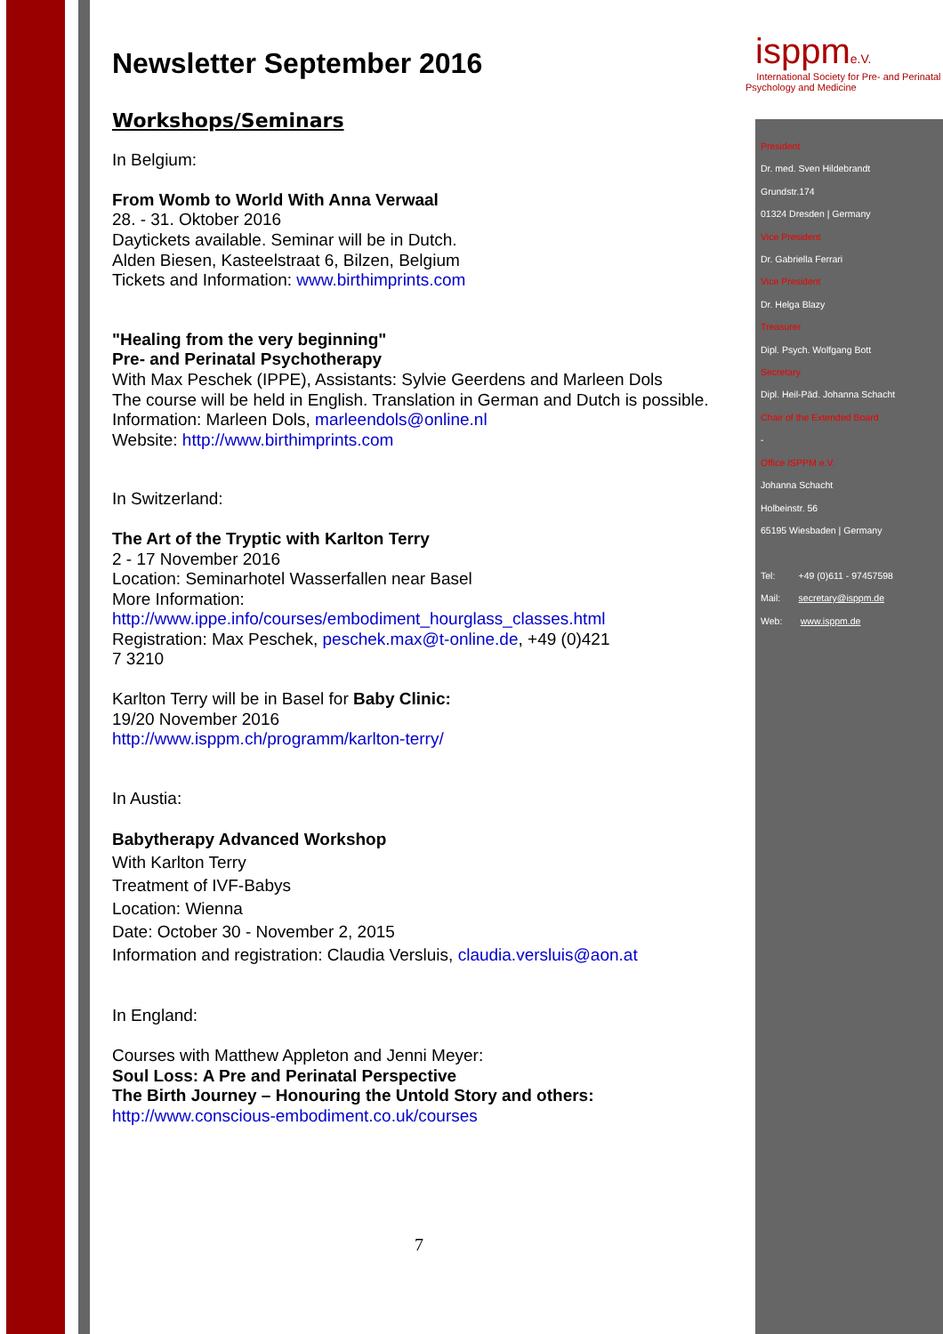isppme.V.
International Society for Pre- and Perinatal Psychology and Medicine
Newsletter September 2016
Workshops/Seminars
In Belgium:
From Womb to World With Anna Verwaal
28. - 31. Oktober 2016
Daytickets available. Seminar will be in Dutch.
Alden Biesen, Kasteelstraat 6, Bilzen, Belgium
Tickets and Information: www.birthimprints.com
"Healing from the very beginning"
Pre- and Perinatal Psychotherapy
With Max Peschek (IPPE), Assistants: Sylvie Geerdens and Marleen Dols
The course will be held in English. Translation in German and Dutch is possible.
Information: Marleen Dols, marleendols@online.nl
Website: http://www.birthimprints.com
In Switzerland:
The Art of the Tryptic with Karlton Terry
2 - 17 November 2016
Location: Seminarhotel Wasserfallen near Basel
More Information:
http://www.ippe.info/courses/embodiment_hourglass_classes.html
Registration: Max Peschek, peschek.max@t-online.de, +49 (0)421
7 3210
Karlton Terry will be in Basel for Baby Clinic:
19/20 November 2016
http://www.isppm.ch/programm/karlton-terry/
In Austia:
Babytherapy Advanced Workshop
With Karlton Terry
Treatment of IVF-Babys
Location: Wienna
Date: October 30 - November 2, 2015
Information and registration: Claudia Versluis, claudia.versluis@aon.at
In England:
Courses with Matthew Appleton and Jenni Meyer:
Soul Loss: A Pre and Perinatal Perspective
The Birth Journey – Honouring the Untold Story and others:
http://www.conscious-embodiment.co.uk/courses
President
Dr. med. Sven Hildebrandt
Grundstr.174
01324 Dresden | Germany
Vice President
Dr. Gabriella Ferrari
Vice President
Dr. Helga Blazy
Treasurer
Dipl. Psych. Wolfgang Bott
Secretary
Dipl. Heil-Päd. Johanna Schacht
Chair of the Extended Board
-
Office ISPPM e.V.
Johanna Schacht
Holbeinstr. 56
65195 Wiesbaden | Germany
Tel: +49 (0)611 - 97457598
Mail: secretary@isppm.de
Web: www.isppm.de
7